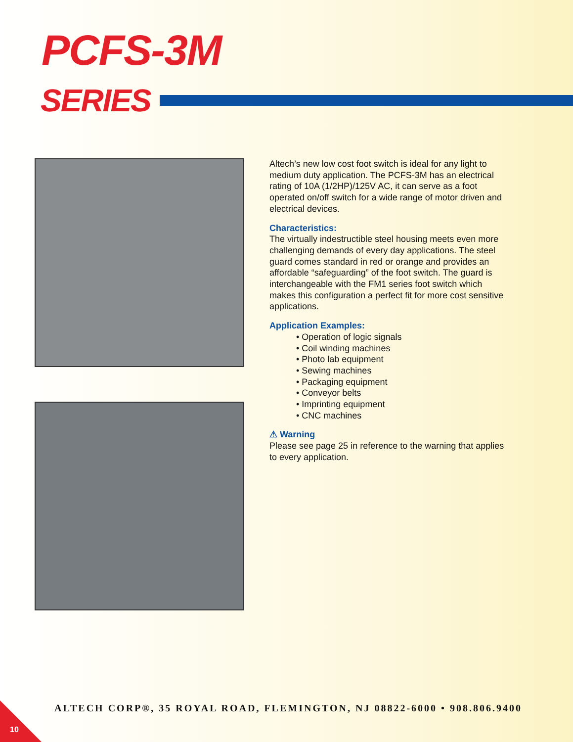PCFS-3M
SERIES
Altech’s new low cost foot switch is ideal for any light to medium duty application. The PCFS-3M has an electrical rating of 10A (1/2HP)/125V AC, it can serve as a foot operated on/off switch for a wide range of motor driven and electrical devices.
Characteristics:
The virtually indestructible steel housing meets even more challenging demands of every day applications. The steel guard comes standard in red or orange and provides an affordable “safeguarding” of the foot switch. The guard is interchangeable with the FM1 series foot switch which makes this configuration a perfect fit for more cost sensitive applications.
Application Examples:
• Operation of logic signals
• Coil winding machines
• Photo lab equipment
• Sewing machines
• Packaging equipment
• Conveyor belts
• Imprinting equipment
• CNC machines
⚠ Warning
Please see page 25 in reference to the warning that applies to every application.
ALTECH CORP®, 35 ROYAL ROAD, FLEMINGTON, NJ 08822-6000 • 908.806.9400
10